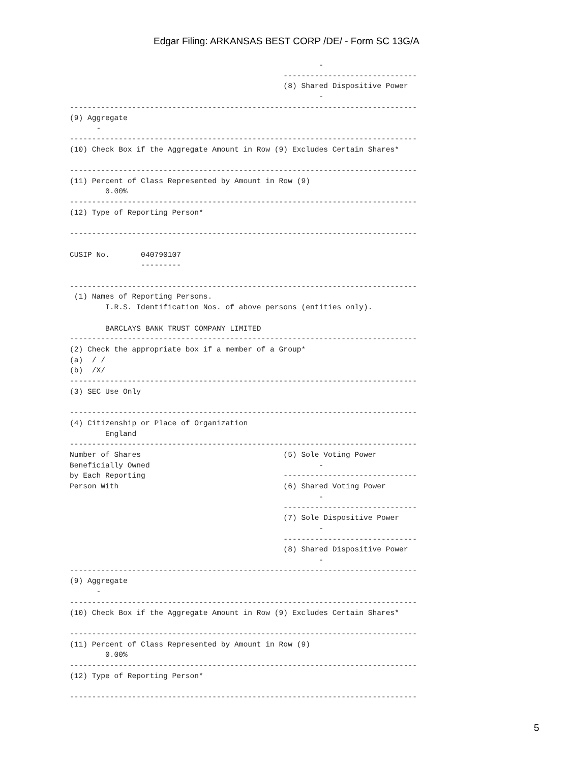Edgar Filing: ARKANSAS BEST CORP /DE/ - Form SC 13G/A
                                                        -
                                                ------------------------------
                                                (8) Shared Dispositive Power
                                                        -
------------------------------------------------------------------------------
(9) Aggregate
      -
------------------------------------------------------------------------------
(10) Check Box if the Aggregate Amount in Row (9) Excludes Certain Shares*

------------------------------------------------------------------------------
(11) Percent of Class Represented by Amount in Row (9)
        0.00%
------------------------------------------------------------------------------
(12) Type of Reporting Person*

------------------------------------------------------------------------------

CUSIP No.       040790107
                ---------

------------------------------------------------------------------------------
 (1) Names of Reporting Persons.
        I.R.S. Identification Nos. of above persons (entities only).

        BARCLAYS BANK TRUST COMPANY LIMITED
------------------------------------------------------------------------------
(2) Check the appropriate box if a member of a Group*
(a)  / /
(b)  /X/
------------------------------------------------------------------------------
(3) SEC Use Only

------------------------------------------------------------------------------
(4) Citizenship or Place of Organization
        England
------------------------------------------------------------------------------
Number of Shares                                (5) Sole Voting Power
Beneficially Owned                                      -
by Each Reporting                               ------------------------------
Person With                                     (6) Shared Voting Power
                                                        -
                                                ------------------------------
                                                (7) Sole Dispositive Power
                                                        -
                                                ------------------------------
                                                (8) Shared Dispositive Power
                                                        -
------------------------------------------------------------------------------
(9) Aggregate
      -
------------------------------------------------------------------------------
(10) Check Box if the Aggregate Amount in Row (9) Excludes Certain Shares*

------------------------------------------------------------------------------
(11) Percent of Class Represented by Amount in Row (9)
        0.00%
------------------------------------------------------------------------------
(12) Type of Reporting Person*

------------------------------------------------------------------------------
5